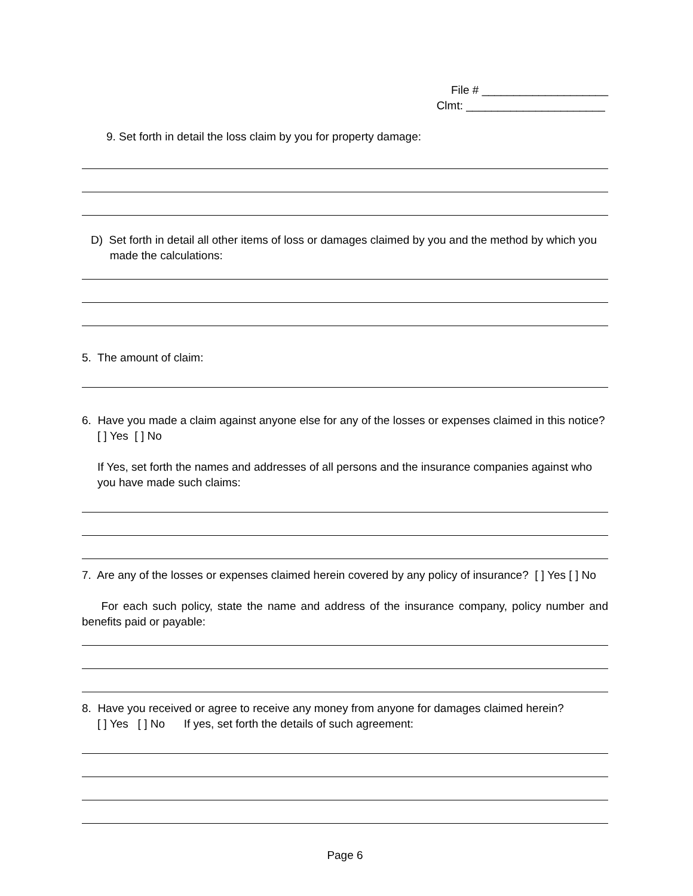File # ____________________
Clmt: ______________________
9. Set forth in detail the loss claim by you for property damage:
D) Set forth in detail all other items of loss or damages claimed by you and the method by which you
made the calculations:
5. The amount of claim:
6. Have you made a claim against anyone else for any of the losses or expenses claimed in this notice?
[ ] Yes [ ] No
If Yes, set forth the names and addresses of all persons and the insurance companies against who you have made such claims:
7. Are any of the losses or expenses claimed herein covered by any policy of insurance? [ ] Yes [ ] No
For each such policy, state the name and address of the insurance company, policy number and benefits paid or payable:
8. Have you received or agree to receive any money from anyone for damages claimed herein?
[ ] Yes [ ] No If yes, set forth the details of such agreement:
Page 6